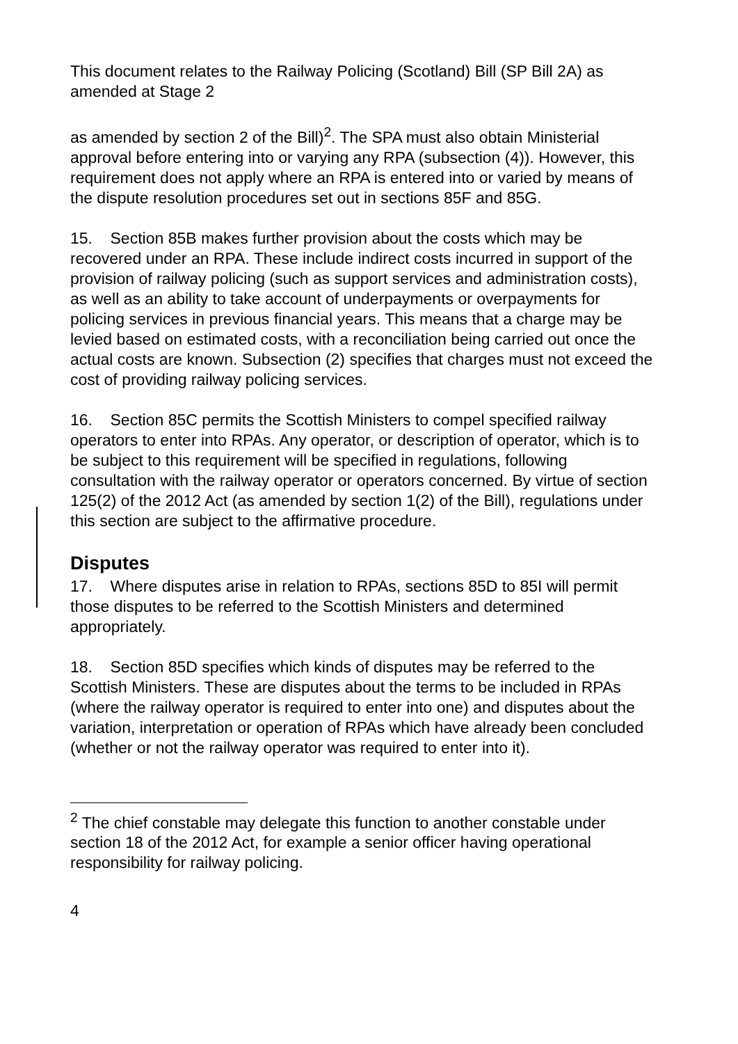This document relates to the Railway Policing (Scotland) Bill (SP Bill 2A) as amended at Stage 2
as amended by section 2 of the Bill)<sup>2</sup>. The SPA must also obtain Ministerial approval before entering into or varying any RPA (subsection (4)). However, this requirement does not apply where an RPA is entered into or varied by means of the dispute resolution procedures set out in sections 85F and 85G.
15. Section 85B makes further provision about the costs which may be recovered under an RPA. These include indirect costs incurred in support of the provision of railway policing (such as support services and administration costs), as well as an ability to take account of underpayments or overpayments for policing services in previous financial years. This means that a charge may be levied based on estimated costs, with a reconciliation being carried out once the actual costs are known. Subsection (2) specifies that charges must not exceed the cost of providing railway policing services.
16. Section 85C permits the Scottish Ministers to compel specified railway operators to enter into RPAs. Any operator, or description of operator, which is to be subject to this requirement will be specified in regulations, following consultation with the railway operator or operators concerned. By virtue of section 125(2) of the 2012 Act (as amended by section 1(2) of the Bill), regulations under this section are subject to the affirmative procedure.
Disputes
17. Where disputes arise in relation to RPAs, sections 85D to 85I will permit those disputes to be referred to the Scottish Ministers and determined appropriately.
18. Section 85D specifies which kinds of disputes may be referred to the Scottish Ministers. These are disputes about the terms to be included in RPAs (where the railway operator is required to enter into one) and disputes about the variation, interpretation or operation of RPAs which have already been concluded (whether or not the railway operator was required to enter into it).
<sup>2</sup> The chief constable may delegate this function to another constable under section 18 of the 2012 Act, for example a senior officer having operational responsibility for railway policing.
4